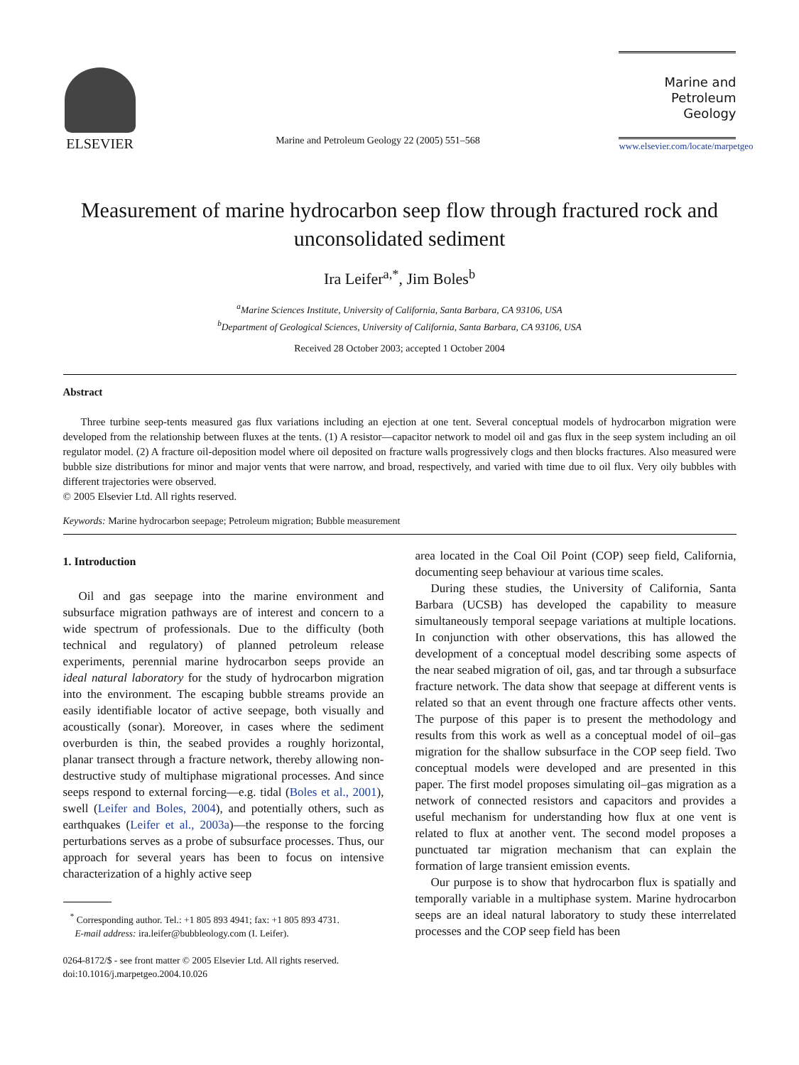ELSEVIER
Marine and Petroleum Geology 22 (2005) 551–568
Marine and
Petroleum Geology
www.elsevier.com/locate/marpetgeo
Measurement of marine hydrocarbon seep flow through fractured rock and unconsolidated sediment
Ira Leifer<sup>a,*</sup>, Jim Boles<sup>b</sup>
<sup>a</sup> Marine Sciences Institute, University of California, Santa Barbara, CA 93106, USA
<sup>b</sup> Department of Geological Sciences, University of California, Santa Barbara, CA 93106, USA
Received 28 October 2003; accepted 1 October 2004
Abstract
Three turbine seep-tents measured gas flux variations including an ejection at one tent. Several conceptual models of hydrocarbon migration were developed from the relationship between fluxes at the tents. (1) A resistor—capacitor network to model oil and gas flux in the seep system including an oil regulator model. (2) A fracture oil-deposition model where oil deposited on fracture walls progressively clogs and then blocks fractures. Also measured were bubble size distributions for minor and major vents that were narrow, and broad, respectively, and varied with time due to oil flux. Very oily bubbles with different trajectories were observed.
© 2005 Elsevier Ltd. All rights reserved.
Keywords: Marine hydrocarbon seepage; Petroleum migration; Bubble measurement
1. Introduction
Oil and gas seepage into the marine environment and subsurface migration pathways are of interest and concern to a wide spectrum of professionals. Due to the difficulty (both technical and regulatory) of planned petroleum release experiments, perennial marine hydrocarbon seeps provide an ideal natural laboratory for the study of hydrocarbon migration into the environment. The escaping bubble streams provide an easily identifiable locator of active seepage, both visually and acoustically (sonar). Moreover, in cases where the sediment overburden is thin, the seabed provides a roughly horizontal, planar transect through a fracture network, thereby allowing non-destructive study of multiphase migrational processes. And since seeps respond to external forcing—e.g. tidal (Boles et al., 2001), swell (Leifer and Boles, 2004), and potentially others, such as earthquakes (Leifer et al., 2003a)—the response to the forcing perturbations serves as a probe of subsurface processes. Thus, our approach for several years has been to focus on intensive characterization of a highly active seep
<sup>*</sup> Corresponding author. Tel.: +1 805 893 4941; fax: +1 805 893 4731.
E-mail address: ira.leifer@bubbleology.com (I. Leifer).
0264-8172/$ - see front matter © 2005 Elsevier Ltd. All rights reserved.
doi:10.1016/j.marpetgeo.2004.10.026
area located in the Coal Oil Point (COP) seep field, California, documenting seep behaviour at various time scales.
During these studies, the University of California, Santa Barbara (UCSB) has developed the capability to measure simultaneously temporal seepage variations at multiple locations. In conjunction with other observations, this has allowed the development of a conceptual model describing some aspects of the near seabed migration of oil, gas, and tar through a subsurface fracture network. The data show that seepage at different vents is related so that an event through one fracture affects other vents. The purpose of this paper is to present the methodology and results from this work as well as a conceptual model of oil–gas migration for the shallow subsurface in the COP seep field. Two conceptual models were developed and are presented in this paper. The first model proposes simulating oil–gas migration as a network of connected resistors and capacitors and provides a useful mechanism for understanding how flux at one vent is related to flux at another vent. The second model proposes a punctuated tar migration mechanism that can explain the formation of large transient emission events.
Our purpose is to show that hydrocarbon flux is spatially and temporally variable in a multiphase system. Marine hydrocarbon seeps are an ideal natural laboratory to study these interrelated processes and the COP seep field has been